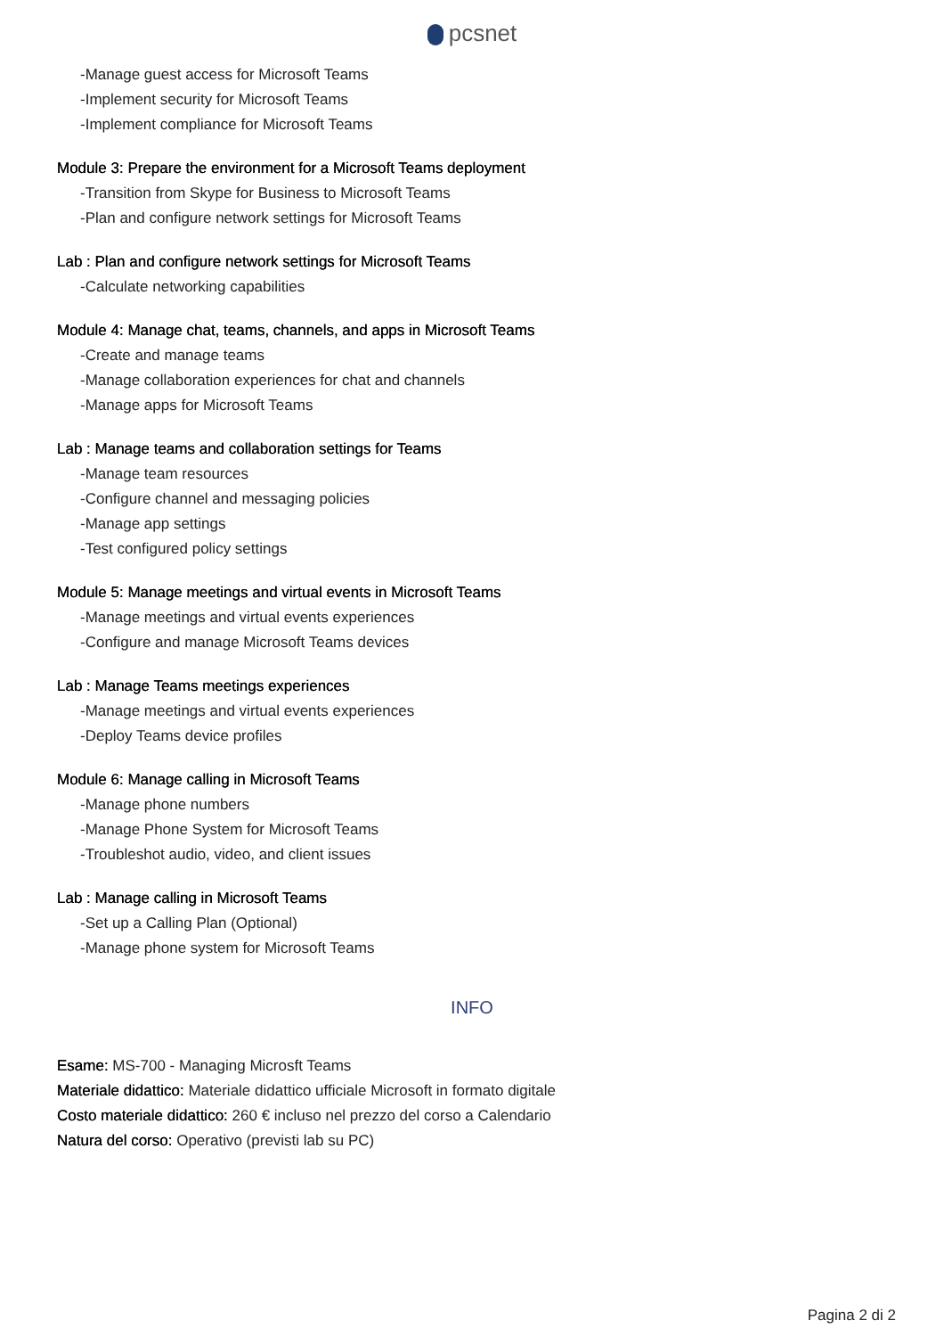pcsnet
-Manage guest access for Microsoft Teams
-Implement security for Microsoft Teams
-Implement compliance for Microsoft Teams
Module 3: Prepare the environment for a Microsoft Teams deployment
-Transition from Skype for Business to Microsoft Teams
-Plan and configure network settings for Microsoft Teams
Lab : Plan and configure network settings for Microsoft Teams
-Calculate networking capabilities
Module 4: Manage chat, teams, channels, and apps in Microsoft Teams
-Create and manage teams
-Manage collaboration experiences for chat and channels
-Manage apps for Microsoft Teams
Lab : Manage teams and collaboration settings for Teams
-Manage team resources
-Configure channel and messaging policies
-Manage app settings
-Test configured policy settings
Module 5: Manage meetings and virtual events in Microsoft Teams
-Manage meetings and virtual events experiences
-Configure and manage Microsoft Teams devices
Lab : Manage Teams meetings experiences
-Manage meetings and virtual events experiences
-Deploy Teams device profiles
Module 6: Manage calling in Microsoft Teams
-Manage phone numbers
-Manage Phone System for Microsoft Teams
-Troubleshot audio, video, and client issues
Lab : Manage calling in Microsoft Teams
-Set up a Calling Plan (Optional)
-Manage phone system for Microsoft Teams
INFO
Esame: MS-700 - Managing Microsft Teams
Materiale didattico: Materiale didattico ufficiale Microsoft in formato digitale
Costo materiale didattico: 260 € incluso nel prezzo del corso a Calendario
Natura del corso: Operativo (previsti lab su PC)
Pagina 2 di 2